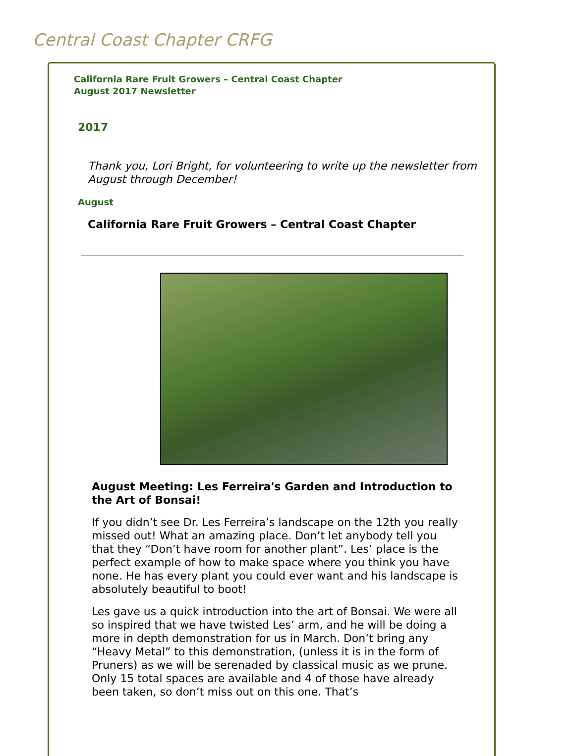Central Coast Chapter CRFG
California Rare Fruit Growers – Central Coast Chapter
August 2017 Newsletter
2017
Thank you, Lori Bright, for volunteering to write up the newsletter from August through December!
August
California Rare Fruit Growers – Central Coast Chapter
August Meeting: Les Ferreira's Garden and Introduction to the Art of Bonsai!
If you didn’t see Dr. Les Ferreira’s landscape on the 12th you really missed out! What an amazing place. Don’t let anybody tell you that they “Don’t have room for another plant”. Les’ place is the perfect example of how to make space where you think you have none. He has every plant you could ever want and his landscape is absolutely beautiful to boot!
Les gave us a quick introduction into the art of Bonsai. We were all so inspired that we have twisted Les’ arm, and he will be doing a more in depth demonstration for us in March. Don’t bring any “Heavy Metal” to this demonstration, (unless it is in the form of Pruners) as we will be serenaded by classical music as we prune. Only 15 total spaces are available and 4 of those have already been taken, so don’t miss out on this one. That’s